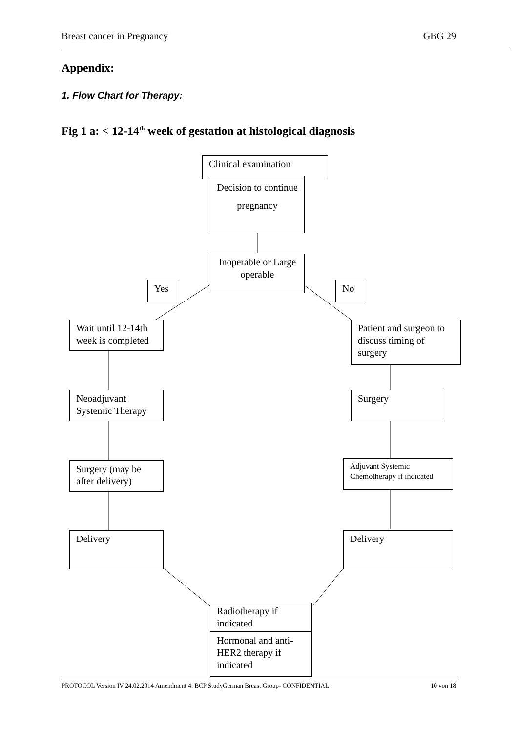Breast cancer in Pregnancy GBG 29
Appendix:
1. Flow Chart for Therapy:
Fig 1 a: < 12-14<sup>th</sup> week of gestation at histological diagnosis
Clinical examination
Decision to continue pregnancy
Inoperable or Large operable
Yes No
Wait until 12-14th week is completed
Patient and surgeon to discuss timing of surgery
Neoadjuvant Systemic Therapy
Surgery
Surgery (may be after delivery)
Adjuvant Systemic Chemotherapy if indicated
Delivery Delivery
Radiotherapy if indicated
Hormonal and anti-HER2 therapy if indicated
PROTOCOL Version IV 24.02.2014 Amendment 4: BCP StudyGerman Breast Group- CONFIDENTIAL 10 von 18